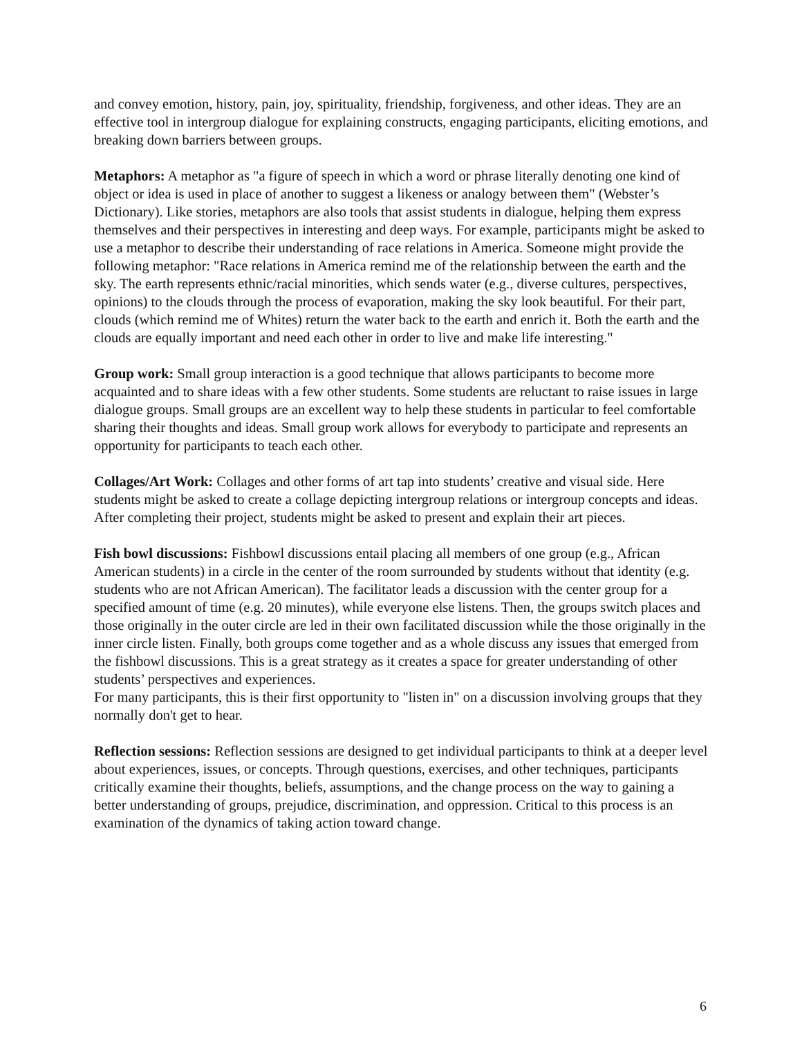and convey emotion, history, pain, joy, spirituality, friendship, forgiveness, and other ideas. They are an effective tool in intergroup dialogue for explaining constructs, engaging participants, eliciting emotions, and breaking down barriers between groups.
Metaphors: A metaphor as "a figure of speech in which a word or phrase literally denoting one kind of object or idea is used in place of another to suggest a likeness or analogy between them" (Webster’s Dictionary). Like stories, metaphors are also tools that assist students in dialogue, helping them express themselves and their perspectives in interesting and deep ways. For example, participants might be asked to use a metaphor to describe their understanding of race relations in America. Someone might provide the following metaphor: "Race relations in America remind me of the relationship between the earth and the sky. The earth represents ethnic/racial minorities, which sends water (e.g., diverse cultures, perspectives, opinions) to the clouds through the process of evaporation, making the sky look beautiful. For their part, clouds (which remind me of Whites) return the water back to the earth and enrich it. Both the earth and the clouds are equally important and need each other in order to live and make life interesting."
Group work: Small group interaction is a good technique that allows participants to become more acquainted and to share ideas with a few other students. Some students are reluctant to raise issues in large dialogue groups. Small groups are an excellent way to help these students in particular to feel comfortable sharing their thoughts and ideas. Small group work allows for everybody to participate and represents an opportunity for participants to teach each other.
Collages/Art Work: Collages and other forms of art tap into students’ creative and visual side. Here students might be asked to create a collage depicting intergroup relations or intergroup concepts and ideas. After completing their project, students might be asked to present and explain their art pieces.
Fish bowl discussions: Fishbowl discussions entail placing all members of one group (e.g., African American students) in a circle in the center of the room surrounded by students without that identity (e.g. students who are not African American). The facilitator leads a discussion with the center group for a specified amount of time (e.g. 20 minutes), while everyone else listens. Then, the groups switch places and those originally in the outer circle are led in their own facilitated discussion while the those originally in the inner circle listen. Finally, both groups come together and as a whole discuss any issues that emerged from the fishbowl discussions. This is a great strategy as it creates a space for greater understanding of other students’ perspectives and experiences.
For many participants, this is their first opportunity to "listen in" on a discussion involving groups that they normally don't get to hear.
Reflection sessions: Reflection sessions are designed to get individual participants to think at a deeper level about experiences, issues, or concepts. Through questions, exercises, and other techniques, participants critically examine their thoughts, beliefs, assumptions, and the change process on the way to gaining a better understanding of groups, prejudice, discrimination, and oppression. Critical to this process is an examination of the dynamics of taking action toward change.
6